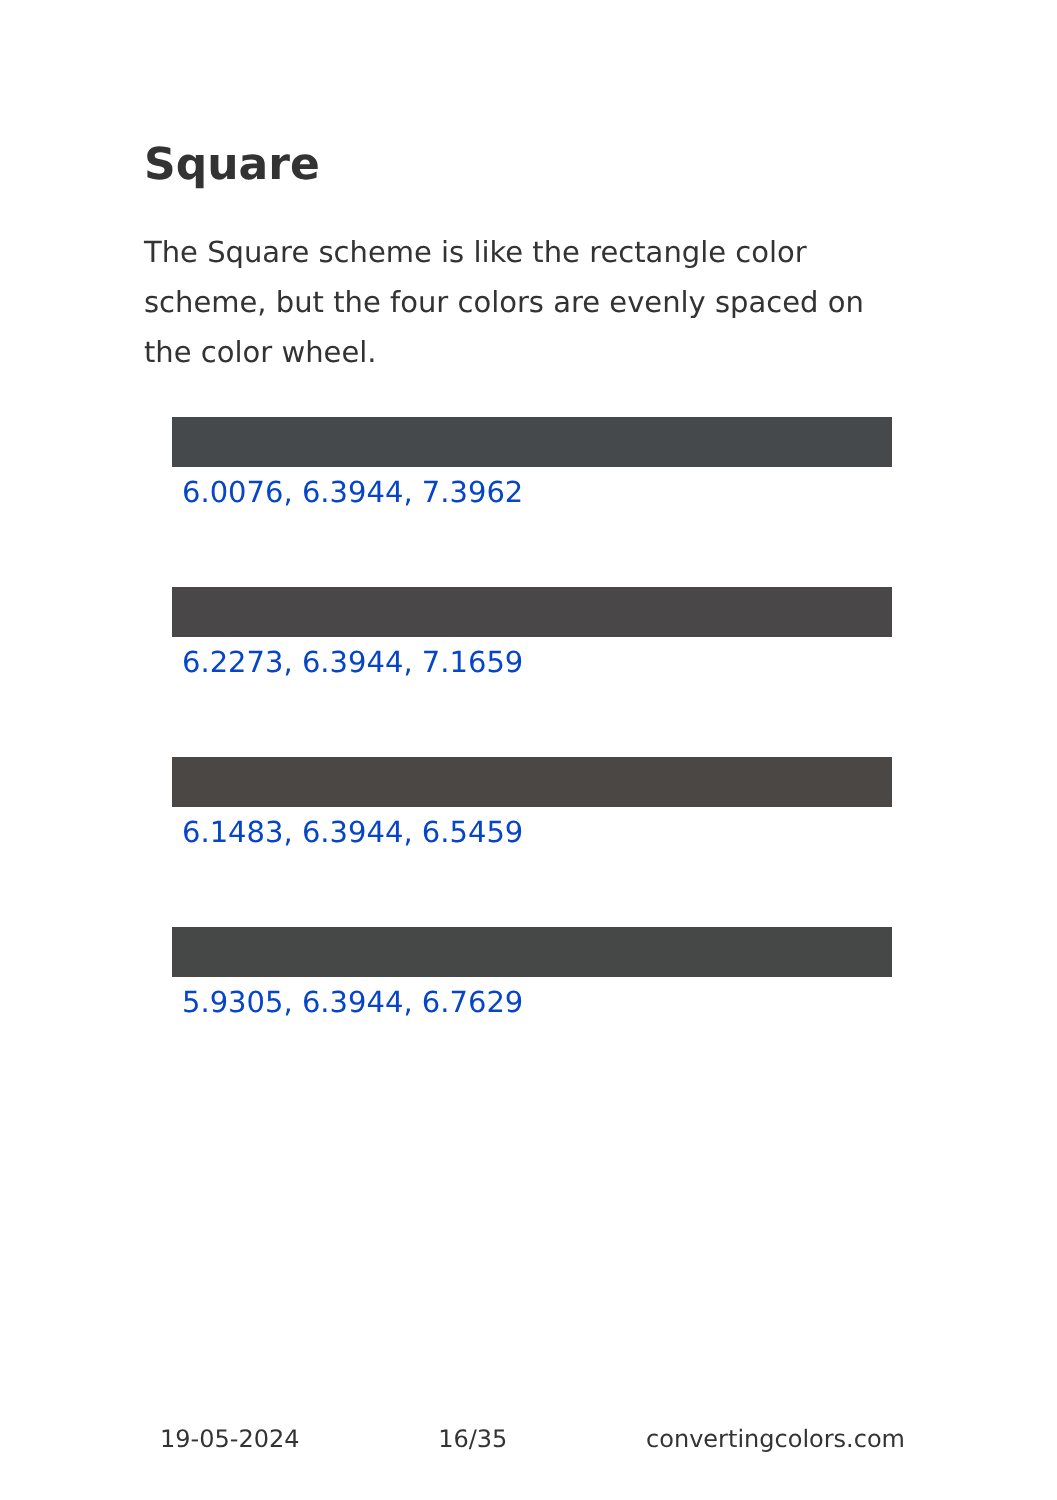Square
The Square scheme is like the rectangle color scheme, but the four colors are evenly spaced on the color wheel.
6.0076, 6.3944, 7.3962
6.2273, 6.3944, 7.1659
6.1483, 6.3944, 6.5459
5.9305, 6.3944, 6.7629
19-05-2024 16/35 convertingcolors.com